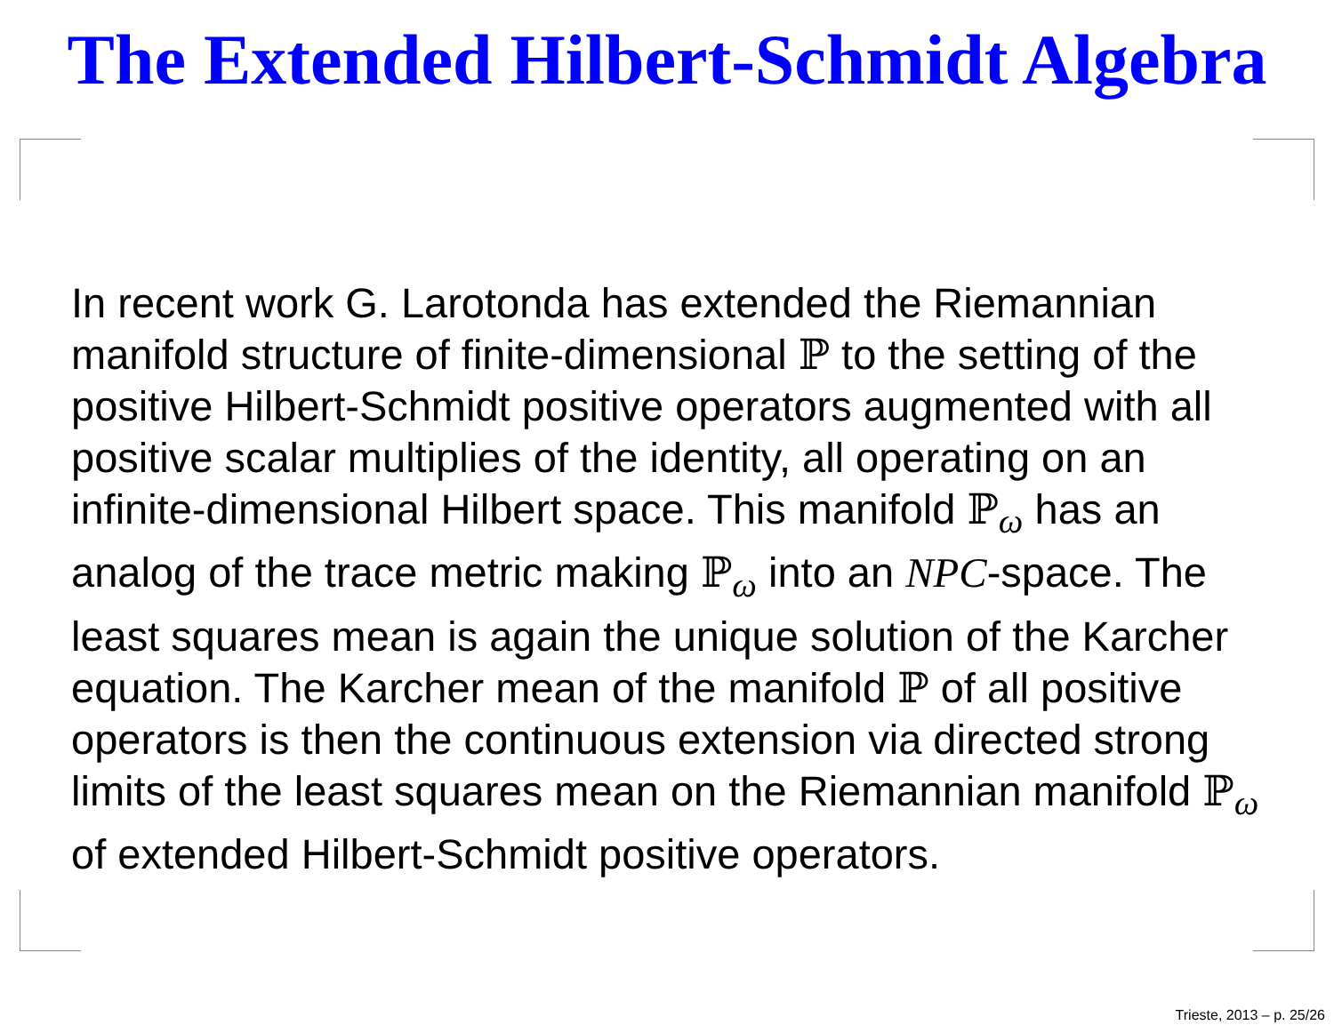The Extended Hilbert-Schmidt Algebra
In recent work G. Larotonda has extended the Riemannian manifold structure of finite-dimensional ℙ to the setting of the positive Hilbert-Schmidt positive operators augmented with all positive scalar multiplies of the identity, all operating on an infinite-dimensional Hilbert space. This manifold ℙ<sub>ω</sub> has an analog of the trace metric making ℙ<sub>ω</sub> into an NPC-space. The least squares mean is again the unique solution of the Karcher equation. The Karcher mean of the manifold ℙ of all positive operators is then the continuous extension via directed strong limits of the least squares mean on the Riemannian manifold ℙ<sub>ω</sub> of extended Hilbert-Schmidt positive operators.
Trieste, 2013 – p. 25/26